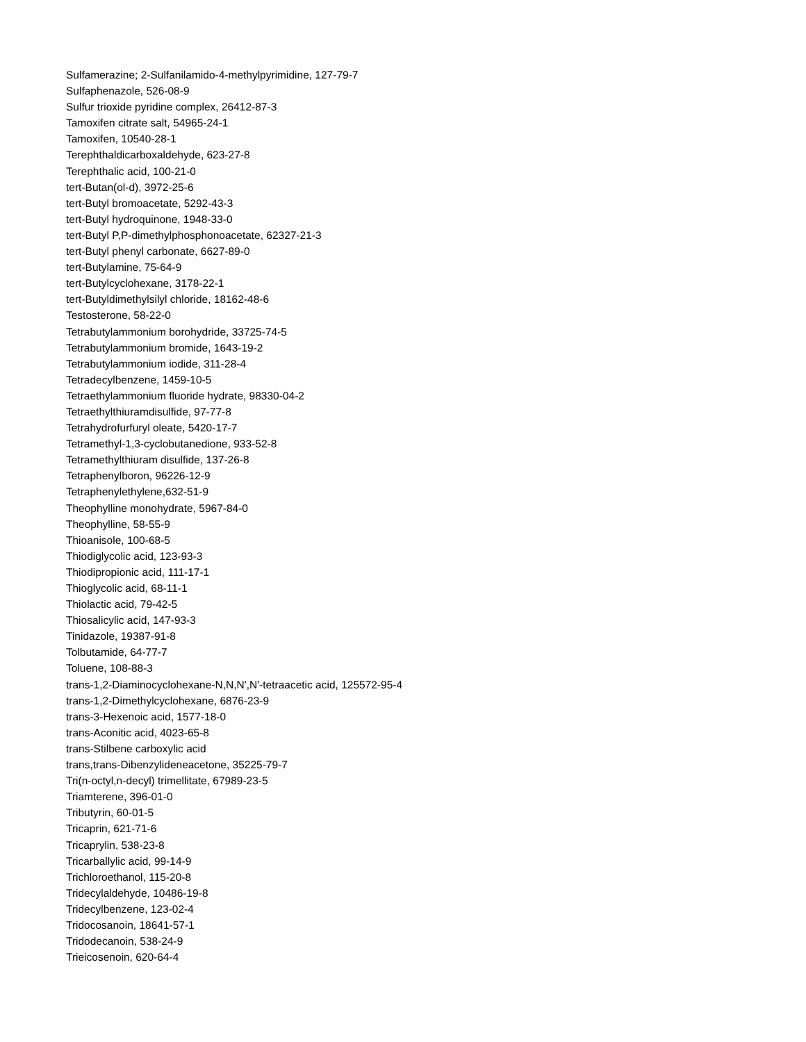Sulfamerazine; 2-Sulfanilamido-4-methylpyrimidine, 127-79-7
Sulfaphenazole, 526-08-9
Sulfur trioxide pyridine complex, 26412-87-3
Tamoxifen citrate salt, 54965-24-1
Tamoxifen, 10540-28-1
Terephthaldicarboxaldehyde, 623-27-8
Terephthalic acid, 100-21-0
tert-Butan(ol-d), 3972-25-6
tert-Butyl bromoacetate, 5292-43-3
tert-Butyl hydroquinone, 1948-33-0
tert-Butyl P,P-dimethylphosphonoacetate, 62327-21-3
tert-Butyl phenyl carbonate, 6627-89-0
tert-Butylamine, 75-64-9
tert-Butylcyclohexane, 3178-22-1
tert-Butyldimethylsilyl chloride, 18162-48-6
Testosterone, 58-22-0
Tetrabutylammonium borohydride, 33725-74-5
Tetrabutylammonium bromide, 1643-19-2
Tetrabutylammonium iodide, 311-28-4
Tetradecylbenzene, 1459-10-5
Tetraethylammonium fluoride hydrate, 98330-04-2
Tetraethylthiuramdisulfide, 97-77-8
Tetrahydrofurfuryl oleate, 5420-17-7
Tetramethyl-1,3-cyclobutanedione, 933-52-8
Tetramethylthiuram disulfide, 137-26-8
Tetraphenylboron, 96226-12-9
Tetraphenylethylene,632-51-9
Theophylline monohydrate, 5967-84-0
Theophylline, 58-55-9
Thioanisole, 100-68-5
Thiodiglycolic acid, 123-93-3
Thiodipropionic acid, 111-17-1
Thioglycolic acid, 68-11-1
Thiolactic acid, 79-42-5
Thiosalicylic acid, 147-93-3
Tinidazole, 19387-91-8
Tolbutamide, 64-77-7
Toluene, 108-88-3
trans-1,2-Diaminocyclohexane-N,N,N',N'-tetraacetic acid, 125572-95-4
trans-1,2-Dimethylcyclohexane, 6876-23-9
trans-3-Hexenoic acid, 1577-18-0
trans-Aconitic acid, 4023-65-8
trans-Stilbene carboxylic acid
trans,trans-Dibenzylideneacetone, 35225-79-7
Tri(n-octyl,n-decyl) trimellitate, 67989-23-5
Triamterene, 396-01-0
Tributyrin, 60-01-5
Tricaprin, 621-71-6
Tricaprylin, 538-23-8
Tricarballylic acid, 99-14-9
Trichloroethanol, 115-20-8
Tridecylaldehyde, 10486-19-8
Tridecylbenzene, 123-02-4
Tridocosanoin, 18641-57-1
Tridodecanoin, 538-24-9
Trieicosenoin, 620-64-4